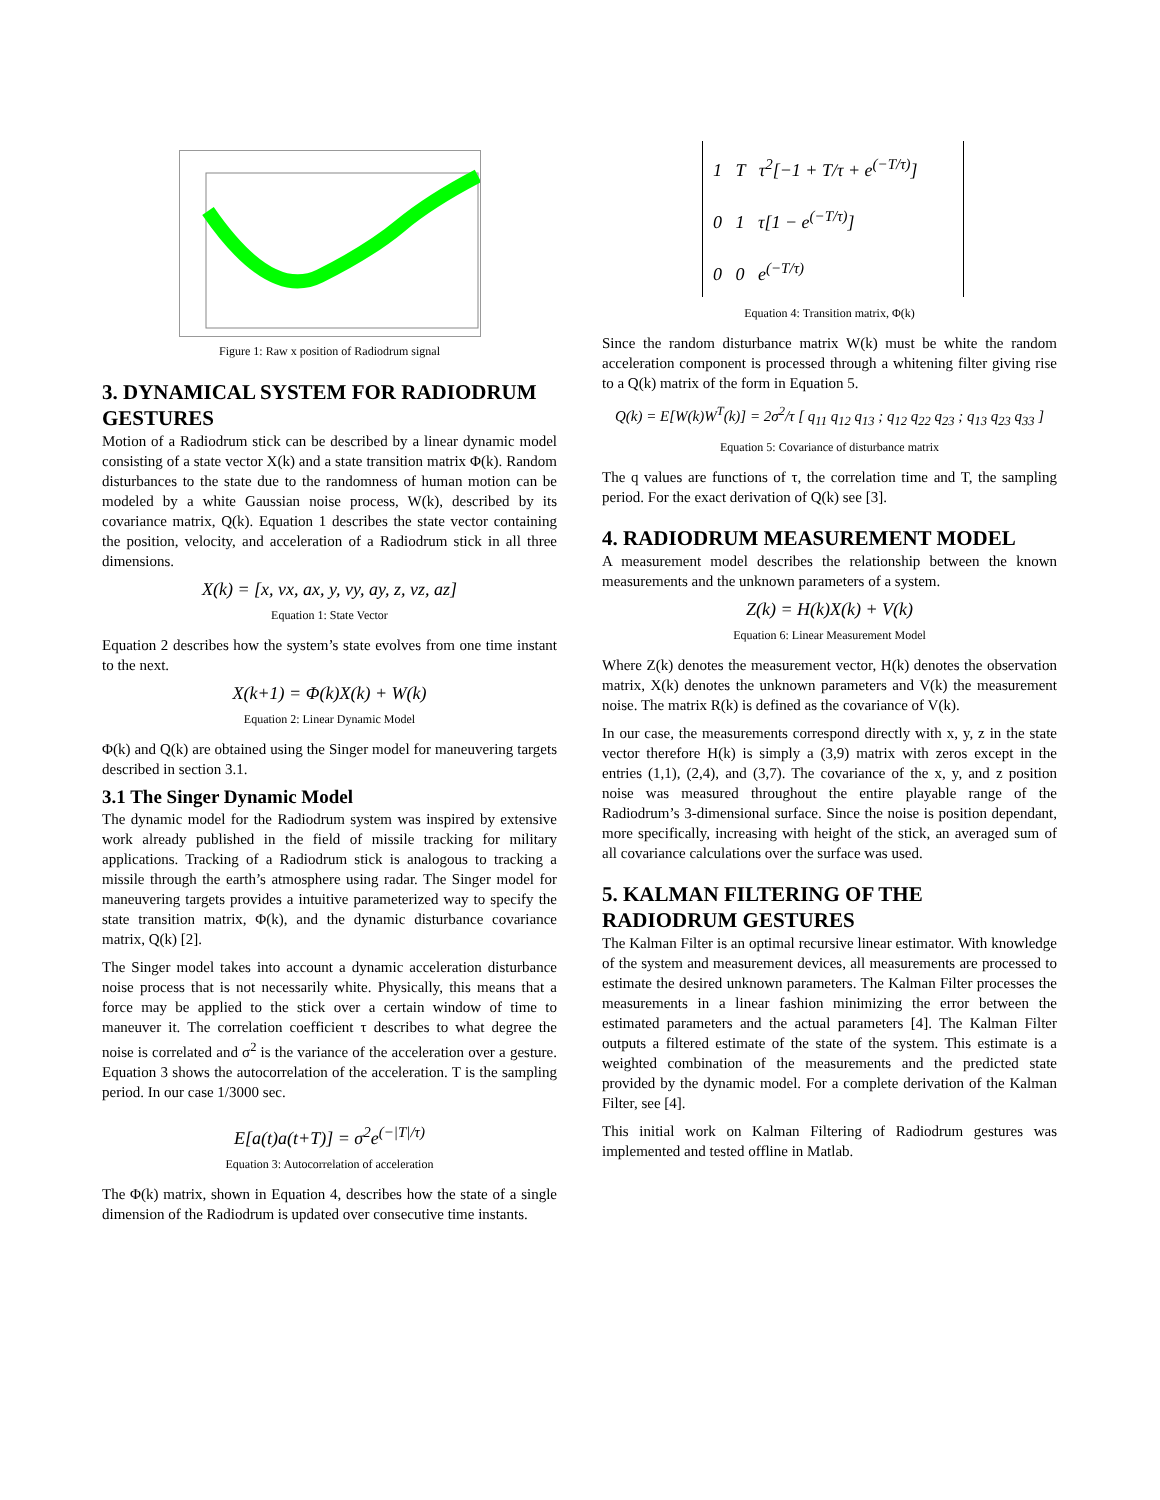Figure 1: Raw x position of Radiodrum signal
3. DYNAMICAL SYSTEM FOR RADIODRUM GESTURES
Motion of a Radiodrum stick can be described by a linear dynamic model consisting of a state vector X(k) and a state transition matrix Φ(k). Random disturbances to the state due to the randomness of human motion can be modeled by a white Gaussian noise process, W(k), described by its covariance matrix, Q(k). Equation 1 describes the state vector containing the position, velocity, and acceleration of a Radiodrum stick in all three dimensions.
X(k) = [x, vx, ax, y, vy, ay, z, vz, az]
Equation 1: State Vector
Equation 2 describes how the system’s state evolves from one time instant to the next.
X(k+1) = Φ(k)X(k) + W(k)
Equation 2: Linear Dynamic Model
Φ(k) and Q(k) are obtained using the Singer model for maneuvering targets described in section 3.1.
3.1 The Singer Dynamic Model
The dynamic model for the Radiodrum system was inspired by extensive work already published in the field of missile tracking for military applications. Tracking of a Radiodrum stick is analogous to tracking a missile through the earth’s atmosphere using radar. The Singer model for maneuvering targets provides a intuitive parameterized way to specify the state transition matrix, Φ(k), and the dynamic disturbance covariance matrix, Q(k) [2].
The Singer model takes into account a dynamic acceleration disturbance noise process that is not necessarily white. Physically, this means that a force may be applied to the stick over a certain window of time to maneuver it. The correlation coefficient τ describes to what degree the noise is correlated and σ<sup>2</sup> is the variance of the acceleration over a gesture. Equation 3 shows the autocorrelation of the acceleration. T is the sampling period. In our case 1/3000 sec.
E[a(t)a(t+T)] = σ<sup>2</sup>e<sup>(−|T|/τ)</sup>
Equation 3: Autocorrelation of acceleration
The Φ(k) matrix, shown in Equation 4, describes how the state of a single dimension of the Radiodrum is updated over consecutive time instants.
1 T τ<sup>2</sup>[−1 + T/τ + e<sup>(−T/τ)</sup>]
0 1 τ[1 − e<sup>(−T/τ)</sup>]
0 0 e<sup>(−T/τ)</sup>
Equation 4: Transition matrix, Φ(k)
Since the random disturbance matrix W(k) must be white the random acceleration component is processed through a whitening filter giving rise to a Q(k) matrix of the form in Equation 5.
Q(k) = E[W(k)W<sup>T</sup>(k)] = 2σ<sup>2</sup>/τ [ q<sub>11</sub> q<sub>12</sub> q<sub>13</sub> ; q<sub>12</sub> q<sub>22</sub> q<sub>23</sub> ; q<sub>13</sub> q<sub>23</sub> q<sub>33</sub> ]
Equation 5: Covariance of disturbance matrix
The q values are functions of τ, the correlation time and T, the sampling period. For the exact derivation of Q(k) see [3].
4. RADIODRUM MEASUREMENT MODEL
A measurement model describes the relationship between the known measurements and the unknown parameters of a system.
Z(k) = H(k)X(k) + V(k)
Equation 6: Linear Measurement Model
Where Z(k) denotes the measurement vector, H(k) denotes the observation matrix, X(k) denotes the unknown parameters and V(k) the measurement noise. The matrix R(k) is defined as the covariance of V(k).
In our case, the measurements correspond directly with x, y, z in the state vector therefore H(k) is simply a (3,9) matrix with zeros except in the entries (1,1), (2,4), and (3,7). The covariance of the x, y, and z position noise was measured throughout the entire playable range of the Radiodrum’s 3-dimensional surface. Since the noise is position dependant, more specifically, increasing with height of the stick, an averaged sum of all covariance calculations over the surface was used.
5. KALMAN FILTERING OF THE RADIODRUM GESTURES
The Kalman Filter is an optimal recursive linear estimator. With knowledge of the system and measurement devices, all measurements are processed to estimate the desired unknown parameters. The Kalman Filter processes the measurements in a linear fashion minimizing the error between the estimated parameters and the actual parameters [4]. The Kalman Filter outputs a filtered estimate of the state of the system. This estimate is a weighted combination of the measurements and the predicted state provided by the dynamic model. For a complete derivation of the Kalman Filter, see [4].
This initial work on Kalman Filtering of Radiodrum gestures was implemented and tested offline in Matlab.